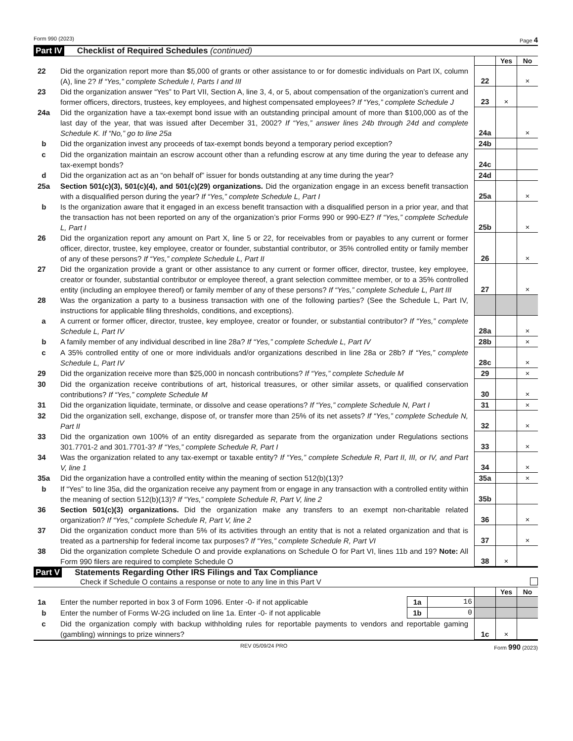Form 990 (2023) Page 4
Part IV Checklist of Required Schedules (continued)
| | | | Yes | No |
| 22 | Did the organization report more than $5,000 of grants or other assistance to or for domestic individuals on Part IX, column (A), line 2? If “Yes,” complete Schedule I, Parts I and III | 22 | | × |
| 23 | Did the organization answer “Yes” to Part VII, Section A, line 3, 4, or 5, about compensation of the organization’s current and former officers, directors, trustees, key employees, and highest compensated employees? If “Yes,” complete Schedule J | 23 | × | |
| 24a | Did the organization have a tax-exempt bond issue with an outstanding principal amount of more than $100,000 as of the last day of the year, that was issued after December 31, 2002? If “Yes,” answer lines 24b through 24d and complete Schedule K. If “No,” go to line 25a | 24a | | × |
| b | Did the organization invest any proceeds of tax-exempt bonds beyond a temporary period exception? | 24b | | |
| c | Did the organization maintain an escrow account other than a refunding escrow at any time during the year to defease any tax-exempt bonds? | 24c | | |
| d | Did the organization act as an “on behalf of” issuer for bonds outstanding at any time during the year? | 24d | | |
| 25a | Section 501(c)(3), 501(c)(4), and 501(c)(29) organizations. Did the organization engage in an excess benefit transaction with a disqualified person during the year? If “Yes,” complete Schedule L, Part I | 25a | | × |
| b | Is the organization aware that it engaged in an excess benefit transaction with a disqualified person in a prior year, and that the transaction has not been reported on any of the organization’s prior Forms 990 or 990-EZ? If “Yes,” complete Schedule L, Part I | 25b | | × |
| 26 | Did the organization report any amount on Part X, line 5 or 22, for receivables from or payables to any current or former officer, director, trustee, key employee, creator or founder, substantial contributor, or 35% controlled entity or family member of any of these persons? If “Yes,” complete Schedule L, Part II | 26 | | × |
| 27 | Did the organization provide a grant or other assistance to any current or former officer, director, trustee, key employee, creator or founder, substantial contributor or employee thereof, a grant selection committee member, or to a 35% controlled entity (including an employee thereof) or family member of any of these persons? If “Yes,” complete Schedule L, Part III | 27 | | × |
| 28 | Was the organization a party to a business transaction with one of the following parties? (See the Schedule L, Part IV, instructions for applicable filing thresholds, conditions, and exceptions). | | | |
| a | A current or former officer, director, trustee, key employee, creator or founder, or substantial contributor? If “Yes,” complete Schedule L, Part IV | 28a | | × |
| b | A family member of any individual described in line 28a? If “Yes,” complete Schedule L, Part IV | 28b | | × |
| c | A 35% controlled entity of one or more individuals and/or organizations described in line 28a or 28b? If “Yes,” complete Schedule L, Part IV | 28c | | × |
| 29 | Did the organization receive more than $25,000 in noncash contributions? If “Yes,” complete Schedule M | 29 | | × |
| 30 | Did the organization receive contributions of art, historical treasures, or other similar assets, or qualified conservation contributions? If “Yes,” complete Schedule M | 30 | | × |
| 31 | Did the organization liquidate, terminate, or dissolve and cease operations? If “Yes,” complete Schedule N, Part I | 31 | | × |
| 32 | Did the organization sell, exchange, dispose of, or transfer more than 25% of its net assets? If “Yes,” complete Schedule N, Part II | 32 | | × |
| 33 | Did the organization own 100% of an entity disregarded as separate from the organization under Regulations sections 301.7701-2 and 301.7701-3? If “Yes,” complete Schedule R, Part I | 33 | | × |
| 34 | Was the organization related to any tax-exempt or taxable entity? If “Yes,” complete Schedule R, Part II, III, or IV, and Part V, line 1 | 34 | | × |
| 35a | Did the organization have a controlled entity within the meaning of section 512(b)(13)? | 35a | | × |
| b | If “Yes” to line 35a, did the organization receive any payment from or engage in any transaction with a controlled entity within the meaning of section 512(b)(13)? If “Yes,” complete Schedule R, Part V, line 2 | 35b | | |
| 36 | Section 501(c)(3) organizations. Did the organization make any transfers to an exempt non-charitable related organization? If “Yes,” complete Schedule R, Part V, line 2 | 36 | | × |
| 37 | Did the organization conduct more than 5% of its activities through an entity that is not a related organization and that is treated as a partnership for federal income tax purposes? If “Yes,” complete Schedule R, Part VI | 37 | | × |
| 38 | Did the organization complete Schedule O and provide explanations on Schedule O for Part VI, lines 11b and 19? Note: All Form 990 filers are required to complete Schedule O | 38 | × | |
Part V Statements Regarding Other IRS Filings and Tax Compliance
Check if Schedule O contains a response or note to any line in this Part V
| | | | | | Yes | No |
| 1a | Enter the number reported in box 3 of Form 1096. Enter -0- if not applicable | 1a | 16 | | | |
| b | Enter the number of Forms W-2G included on line 1a. Enter -0- if not applicable | 1b | 0 | | | |
| c | Did the organization comply with backup withholding rules for reportable payments to vendors and reportable gaming (gambling) winnings to prize winners? | | | 1c | × | |
REV 05/09/24 PRO Form 990 (2023)